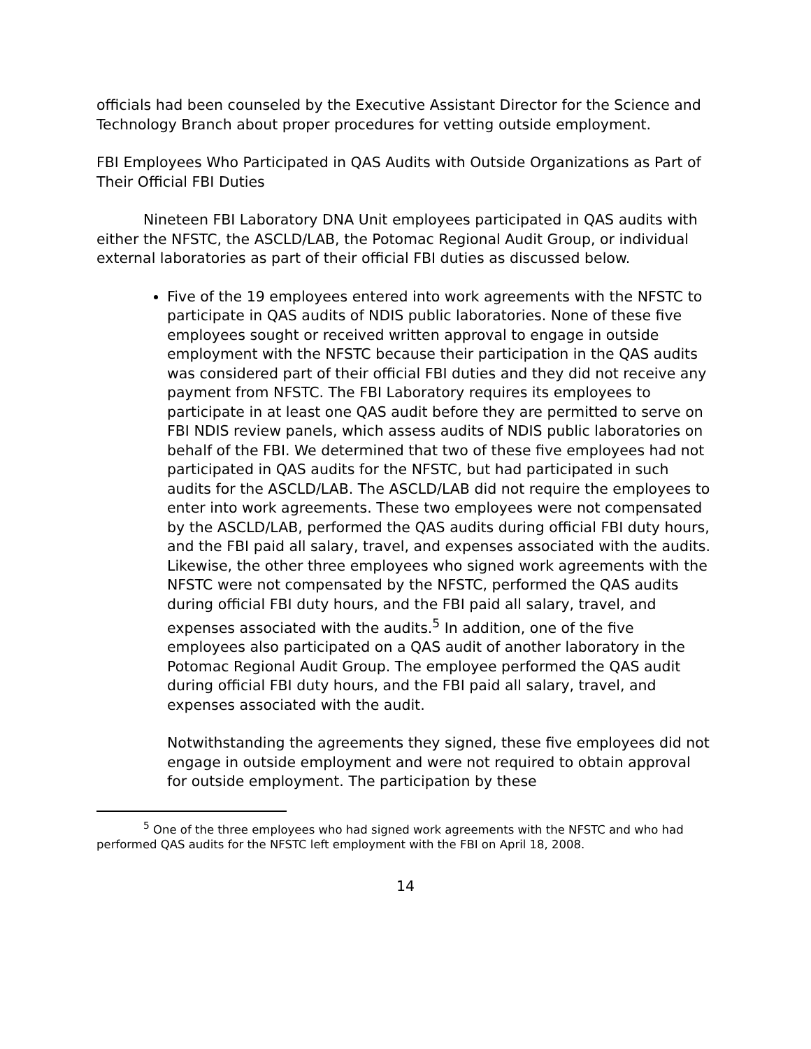officials had been counseled by the Executive Assistant Director for the Science and Technology Branch about proper procedures for vetting outside employment.
FBI Employees Who Participated in QAS Audits with Outside Organizations as Part of Their Official FBI Duties
Nineteen FBI Laboratory DNA Unit employees participated in QAS audits with either the NFSTC, the ASCLD/LAB, the Potomac Regional Audit Group, or individual external laboratories as part of their official FBI duties as discussed below.
Five of the 19 employees entered into work agreements with the NFSTC to participate in QAS audits of NDIS public laboratories. None of these five employees sought or received written approval to engage in outside employment with the NFSTC because their participation in the QAS audits was considered part of their official FBI duties and they did not receive any payment from NFSTC. The FBI Laboratory requires its employees to participate in at least one QAS audit before they are permitted to serve on FBI NDIS review panels, which assess audits of NDIS public laboratories on behalf of the FBI. We determined that two of these five employees had not participated in QAS audits for the NFSTC, but had participated in such audits for the ASCLD/LAB. The ASCLD/LAB did not require the employees to enter into work agreements. These two employees were not compensated by the ASCLD/LAB, performed the QAS audits during official FBI duty hours, and the FBI paid all salary, travel, and expenses associated with the audits. Likewise, the other three employees who signed work agreements with the NFSTC were not compensated by the NFSTC, performed the QAS audits during official FBI duty hours, and the FBI paid all salary, travel, and expenses associated with the audits.<sup>5</sup> In addition, one of the five employees also participated on a QAS audit of another laboratory in the Potomac Regional Audit Group. The employee performed the QAS audit during official FBI duty hours, and the FBI paid all salary, travel, and expenses associated with the audit.
Notwithstanding the agreements they signed, these five employees did not engage in outside employment and were not required to obtain approval for outside employment. The participation by these
<sup>5</sup> One of the three employees who had signed work agreements with the NFSTC and who had performed QAS audits for the NFSTC left employment with the FBI on April 18, 2008.
14